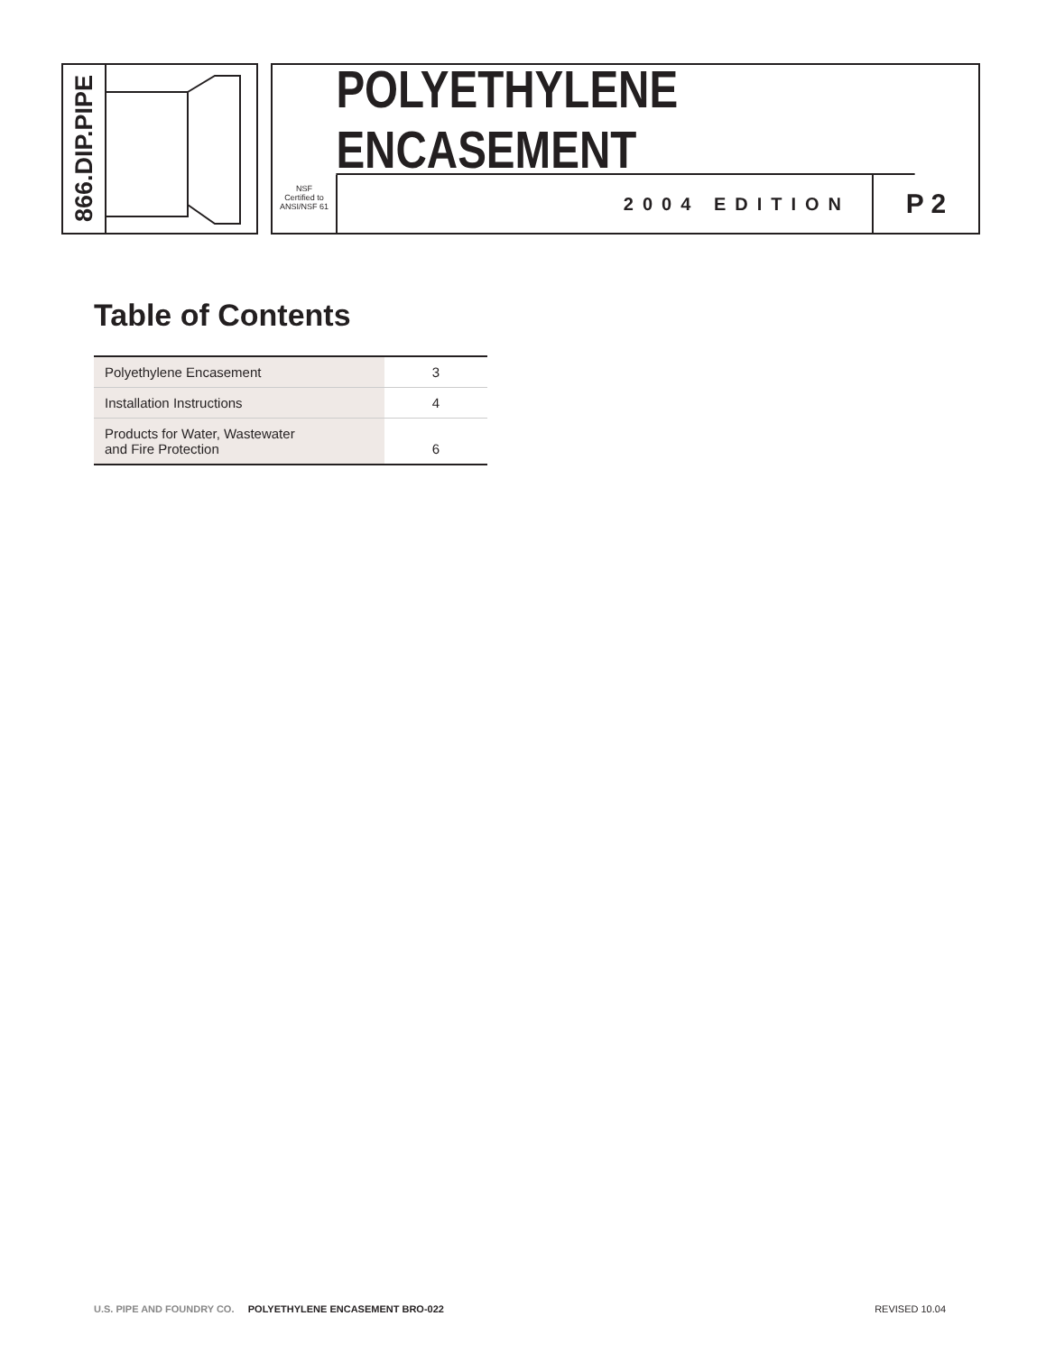866.DIP.PIPE
POLYETHYLENE ENCASEMENT
NSF
Certified to ANSI/NSF 61
2004 EDITION
P 2
Table of Contents
| Polyethylene Encasement | 3 |
| Installation Instructions | 4 |
| Products for Water, Wastewater and Fire Protection | 6 |
U.S. PIPE AND FOUNDRY CO. POLYETHYLENE ENCASEMENT BRO-022 REVISED 10.04